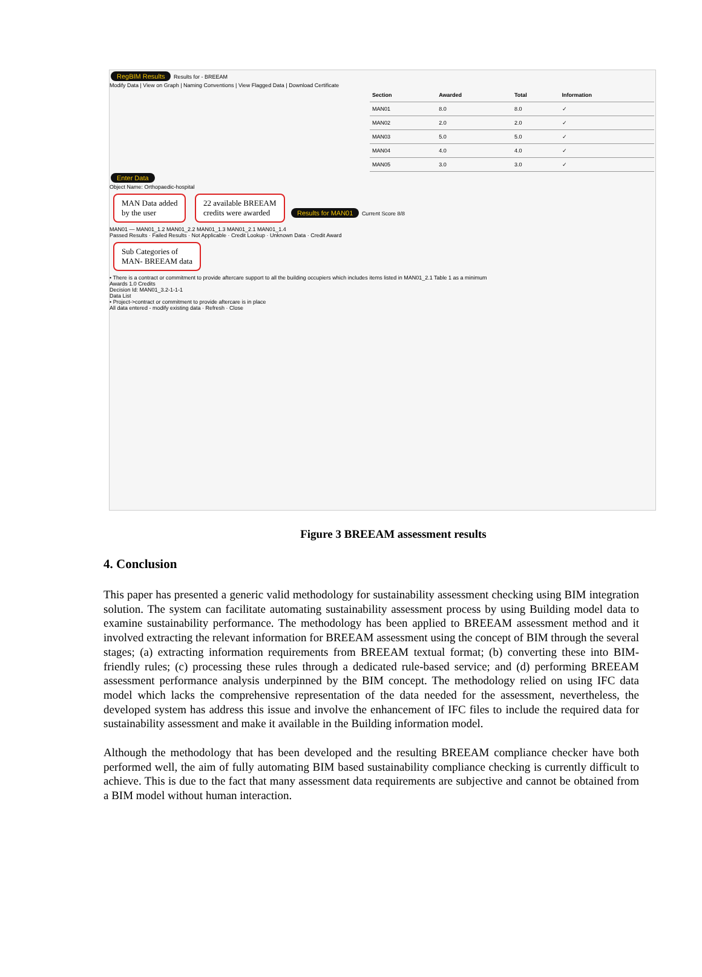RegBIM Results
Results for - BREEAM
Modify Data | View on Graph | Naming Conventions | View Flagged Data | Download Certificate
| Section | Awarded | Total | Information |
| --- | --- | --- | --- |
| MAN01 | 8.0 | 8.0 | ✓ |
| MAN02 | 2.0 | 2.0 | ✓ |
| MAN03 | 5.0 | 5.0 | ✓ |
| MAN04 | 4.0 | 4.0 | ✓ |
| MAN05 | 3.0 | 3.0 | ✓ |
Enter Data
Object Name: Orthopaedic-hospital
MAN Data added
by the user
22 available BREEAM
credits were awarded
Results for MAN01
Current Score 8/8
MAN01 — MAN01_1.2 MAN01_2.2 MAN01_1.3 MAN01_2.1 MAN01_1.4
Passed Results · Failed Results · Not Applicable · Credit Lookup · Unknown Data · Credit Award
Sub Categories of
MAN- BREEAM data
• There is a contract or commitment to provide aftercare support to all the building occupiers which includes items listed in MAN01_2.1 Table 1 as a minimum
Awards 1.0 Credits
Decision Id: MAN01_3.2-1-1-1
Data List
• Project->contract or commitment to provide aftercare is in place
All data entered - modify existing data · Refresh · Close
Figure 3 BREEAM assessment results
4. Conclusion
This paper has presented a generic valid methodology for sustainability assessment checking using BIM integration solution. The system can facilitate automating sustainability assessment process by using Building model data to examine sustainability performance. The methodology has been applied to BREEAM assessment method and it involved extracting the relevant information for BREEAM assessment using the concept of BIM through the several stages; (a) extracting information requirements from BREEAM textual format; (b) converting these into BIM-friendly rules; (c) processing these rules through a dedicated rule-based service; and (d) performing BREEAM assessment performance analysis underpinned by the BIM concept. The methodology relied on using IFC data model which lacks the comprehensive representation of the data needed for the assessment, nevertheless, the developed system has address this issue and involve the enhancement of IFC files to include the required data for sustainability assessment and make it available in the Building information model.
Although the methodology that has been developed and the resulting BREEAM compliance checker have both performed well, the aim of fully automating BIM based sustainability compliance checking is currently difficult to achieve. This is due to the fact that many assessment data requirements are subjective and cannot be obtained from a BIM model without human interaction.